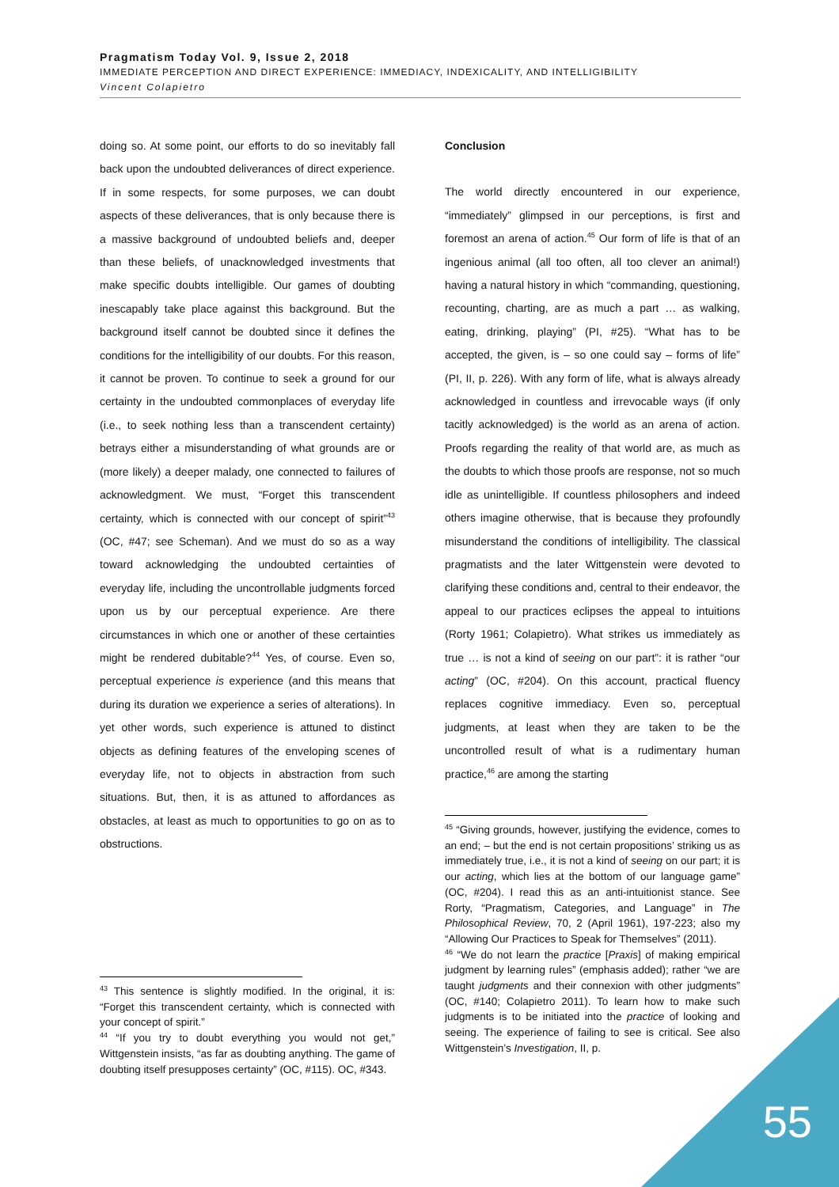Pragmatism Today Vol. 9, Issue 2, 2018
IMMEDIATE PERCEPTION AND DIRECT EXPERIENCE: IMMEDIACY, INDEXICALITY, AND INTELLIGIBILITY
Vincent Colapietro
doing so. At some point, our efforts to do so inevitably fall back upon the undoubted deliverances of direct experience. If in some respects, for some purposes, we can doubt aspects of these deliverances, that is only because there is a massive background of undoubted beliefs and, deeper than these beliefs, of unacknowledged investments that make specific doubts intelligible. Our games of doubting inescapably take place against this background. But the background itself cannot be doubted since it defines the conditions for the intelligibility of our doubts. For this reason, it cannot be proven. To continue to seek a ground for our certainty in the undoubted commonplaces of everyday life (i.e., to seek nothing less than a transcendent certainty) betrays either a misunderstanding of what grounds are or (more likely) a deeper malady, one connected to failures of acknowledgment. We must, “Forget this transcendent certainty, which is connected with our concept of spirit”<sup>43</sup> (OC, #47; see Scheman). And we must do so as a way toward acknowledging the undoubted certainties of everyday life, including the uncontrollable judgments forced upon us by our perceptual experience. Are there circumstances in which one or another of these certainties might be rendered dubitable?<sup>44</sup> Yes, of course. Even so, perceptual experience is experience (and this means that during its duration we experience a series of alterations). In yet other words, such experience is attuned to distinct objects as defining features of the enveloping scenes of everyday life, not to objects in abstraction from such situations. But, then, it is as attuned to affordances as obstacles, at least as much to opportunities to go on as to obstructions.
Conclusion
The world directly encountered in our experience, “immediately” glimpsed in our perceptions, is first and foremost an arena of action.<sup>45</sup> Our form of life is that of an ingenious animal (all too often, all too clever an animal!) having a natural history in which “commanding, questioning, recounting, charting, are as much a part … as walking, eating, drinking, playing” (PI, #25). “What has to be accepted, the given, is – so one could say – forms of life” (PI, II, p. 226). With any form of life, what is always already acknowledged in countless and irrevocable ways (if only tacitly acknowledged) is the world as an arena of action. Proofs regarding the reality of that world are, as much as the doubts to which those proofs are response, not so much idle as unintelligible. If countless philosophers and indeed others imagine otherwise, that is because they profoundly misunderstand the conditions of intelligibility. The classical pragmatists and the later Wittgenstein were devoted to clarifying these conditions and, central to their endeavor, the appeal to our practices eclipses the appeal to intuitions (Rorty 1961; Colapietro). What strikes us immediately as true … is not a kind of seeing on our part”: it is rather “our acting” (OC, #204). On this account, practical fluency replaces cognitive immediacy. Even so, perceptual judgments, at least when they are taken to be the uncontrolled result of what is a rudimentary human practice,<sup>46</sup> are among the starting
<sup>43</sup> This sentence is slightly modified. In the original, it is: “Forget this transcendent certainty, which is connected with your concept of spirit.”
<sup>44</sup> “If you try to doubt everything you would not get,” Wittgenstein insists, “as far as doubting anything. The game of doubting itself presupposes certainty” (OC, #115). OC, #343.
<sup>45</sup> “Giving grounds, however, justifying the evidence, comes to an end; – but the end is not certain propositions’ striking us as immediately true, i.e., it is not a kind of seeing on our part; it is our acting, which lies at the bottom of our language game” (OC, #204). I read this as an anti-intuitionist stance. See Rorty, “Pragmatism, Categories, and Language” in The Philosophical Review, 70, 2 (April 1961), 197-223; also my “Allowing Our Practices to Speak for Themselves” (2011).
<sup>46</sup> “We do not learn the practice [Praxis] of making empirical judgment by learning rules” (emphasis added); rather “we are taught judgments and their connexion with other judgments” (OC, #140; Colapietro 2011). To learn how to make such judgments is to be initiated into the practice of looking and seeing. The experience of failing to see is critical. See also Wittgenstein’s Investigation, II, p.
55